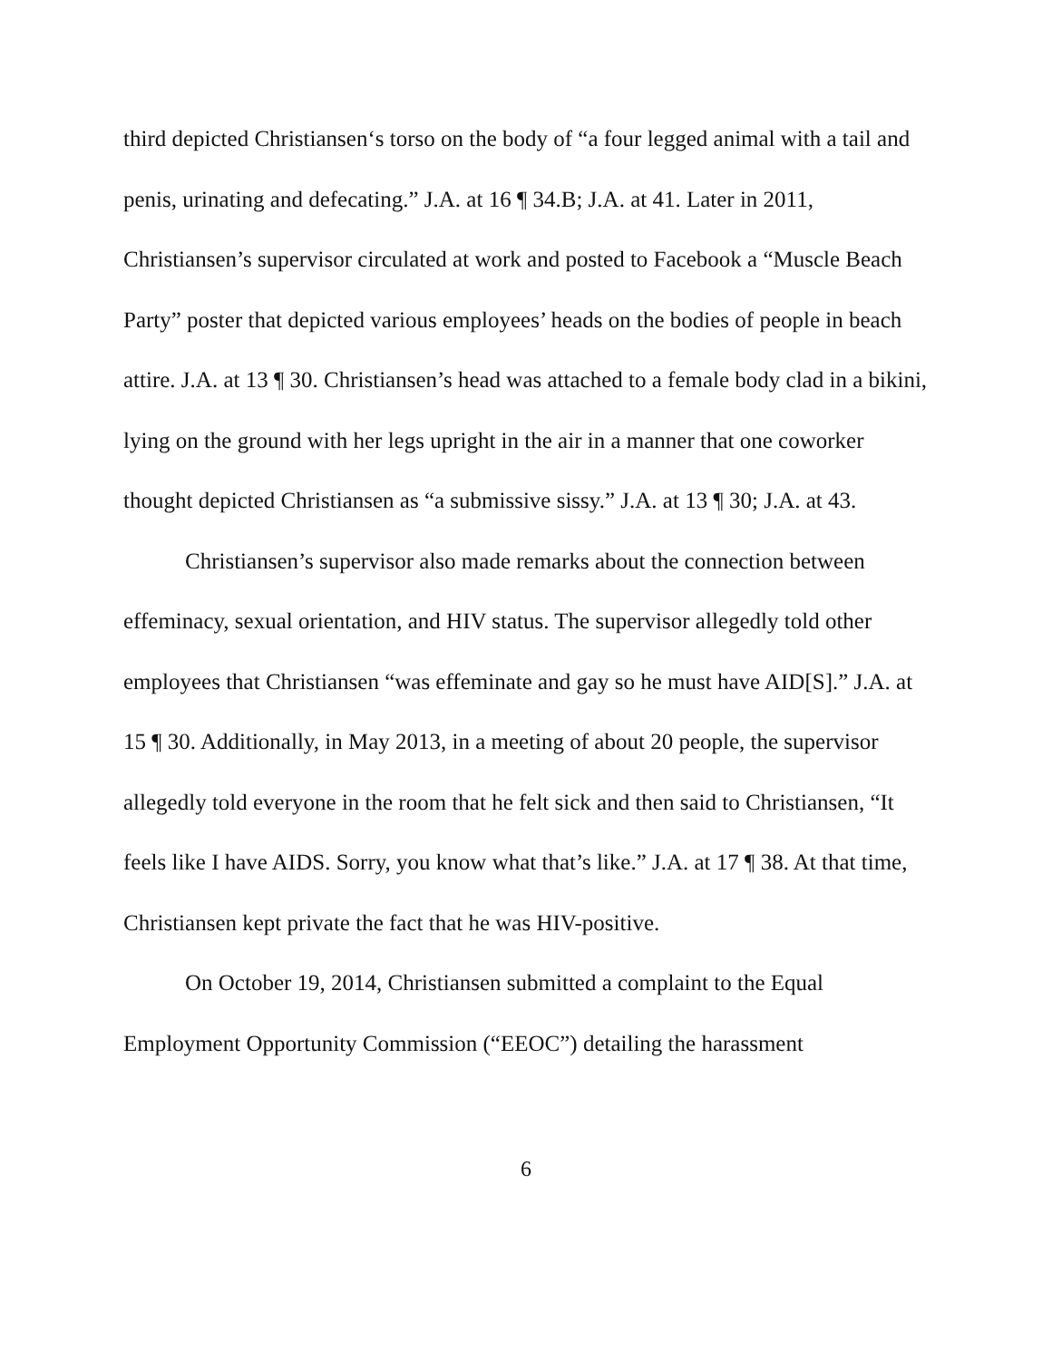third depicted Christiansen‘s torso on the body of “a four legged animal with a tail and penis, urinating and defecating.” J.A. at 16 ¶ 34.B; J.A. at 41. Later in 2011, Christiansen’s supervisor circulated at work and posted to Facebook a “Muscle Beach Party” poster that depicted various employees’ heads on the bodies of people in beach attire. J.A. at 13 ¶ 30. Christiansen’s head was attached to a female body clad in a bikini, lying on the ground with her legs upright in the air in a manner that one coworker thought depicted Christiansen as “a submissive sissy.” J.A. at 13 ¶ 30; J.A. at 43.
Christiansen’s supervisor also made remarks about the connection between effeminacy, sexual orientation, and HIV status. The supervisor allegedly told other employees that Christiansen “was effeminate and gay so he must have AID[S].” J.A. at 15 ¶ 30. Additionally, in May 2013, in a meeting of about 20 people, the supervisor allegedly told everyone in the room that he felt sick and then said to Christiansen, “It feels like I have AIDS. Sorry, you know what that’s like.” J.A. at 17 ¶ 38. At that time, Christiansen kept private the fact that he was HIV-positive.
On October 19, 2014, Christiansen submitted a complaint to the Equal Employment Opportunity Commission (“EEOC”) detailing the harassment
6